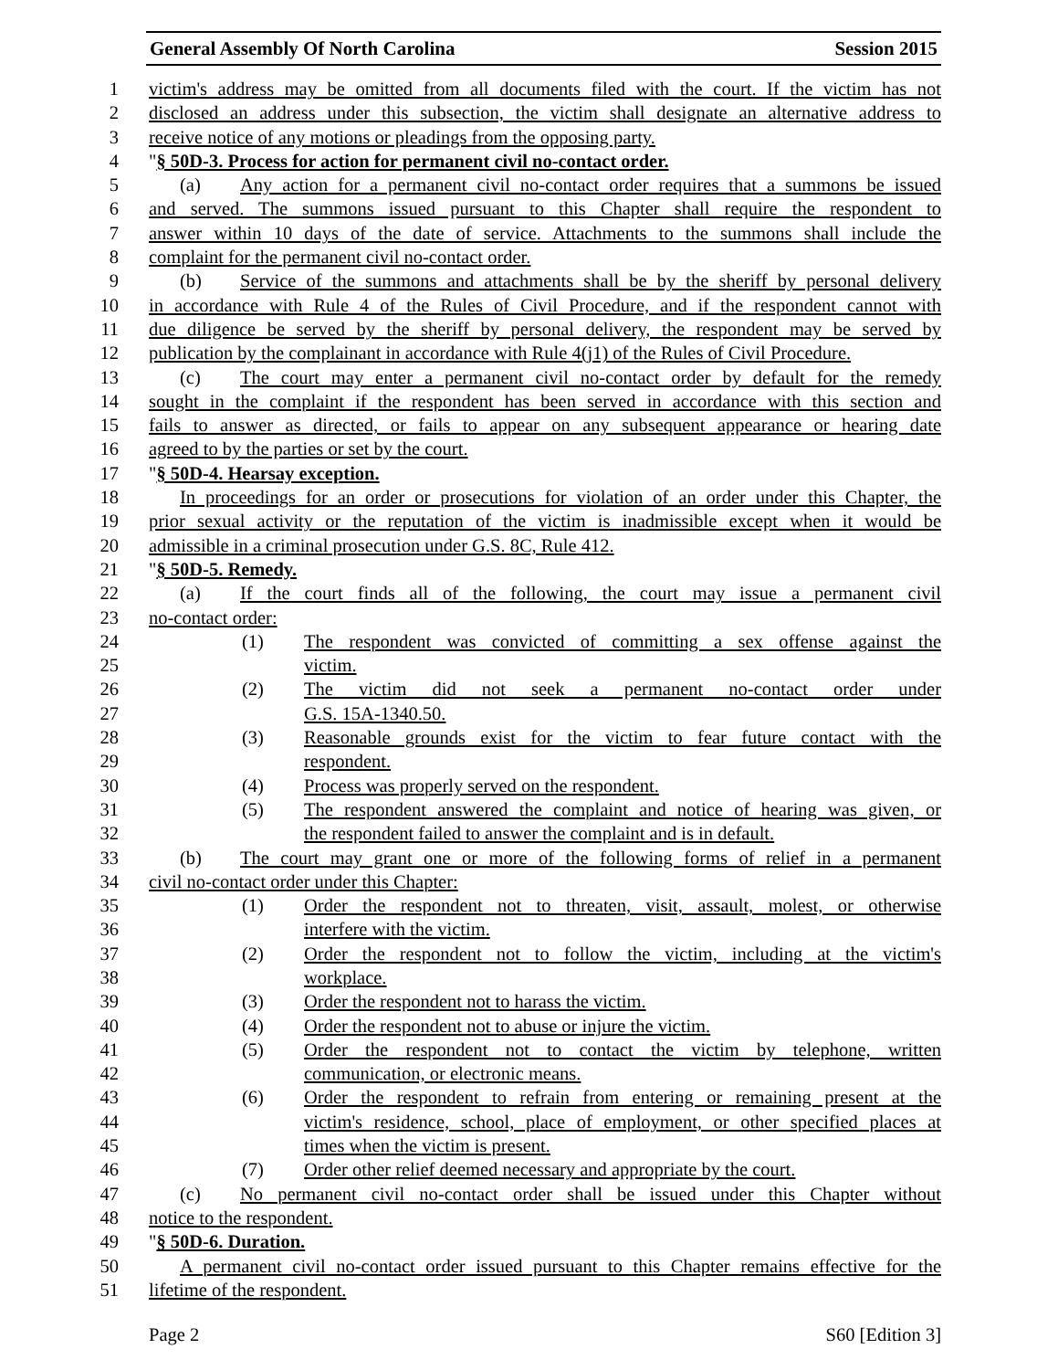General Assembly Of North Carolina Session 2015
1 victim's address may be omitted from all documents filed with the court. If the victim has not
2 disclosed an address under this subsection, the victim shall designate an alternative address to
3 receive notice of any motions or pleadings from the opposing party.
4 "§ 50D-3. Process for action for permanent civil no-contact order.
5 (a) Any action for a permanent civil no-contact order requires that a summons be issued
6 and served. The summons issued pursuant to this Chapter shall require the respondent to
7 answer within 10 days of the date of service. Attachments to the summons shall include the
8 complaint for the permanent civil no-contact order.
9 (b) Service of the summons and attachments shall be by the sheriff by personal delivery
10 in accordance with Rule 4 of the Rules of Civil Procedure, and if the respondent cannot with
11 due diligence be served by the sheriff by personal delivery, the respondent may be served by
12 publication by the complainant in accordance with Rule 4(j1) of the Rules of Civil Procedure.
13 (c) The court may enter a permanent civil no-contact order by default for the remedy
14 sought in the complaint if the respondent has been served in accordance with this section and
15 fails to answer as directed, or fails to appear on any subsequent appearance or hearing date
16 agreed to by the parties or set by the court.
17 "§ 50D-4. Hearsay exception.
18 In proceedings for an order or prosecutions for violation of an order under this Chapter, the
19 prior sexual activity or the reputation of the victim is inadmissible except when it would be
20 admissible in a criminal prosecution under G.S. 8C, Rule 412.
21 "§ 50D-5. Remedy.
22 (a) If the court finds all of the following, the court may issue a permanent civil
23 no-contact order:
24 (1) The respondent was convicted of committing a sex offense against the
25 victim.
26 (2) The victim did not seek a permanent no-contact order under
27 G.S. 15A-1340.50.
28 (3) Reasonable grounds exist for the victim to fear future contact with the
29 respondent.
30 (4) Process was properly served on the respondent.
31 (5) The respondent answered the complaint and notice of hearing was given, or
32 the respondent failed to answer the complaint and is in default.
33 (b) The court may grant one or more of the following forms of relief in a permanent
34 civil no-contact order under this Chapter:
35 (1) Order the respondent not to threaten, visit, assault, molest, or otherwise
36 interfere with the victim.
37 (2) Order the respondent not to follow the victim, including at the victim's
38 workplace.
39 (3) Order the respondent not to harass the victim.
40 (4) Order the respondent not to abuse or injure the victim.
41 (5) Order the respondent not to contact the victim by telephone, written
42 communication, or electronic means.
43 (6) Order the respondent to refrain from entering or remaining present at the
44 victim's residence, school, place of employment, or other specified places at
45 times when the victim is present.
46 (7) Order other relief deemed necessary and appropriate by the court.
47 (c) No permanent civil no-contact order shall be issued under this Chapter without
48 notice to the respondent.
49 "§ 50D-6. Duration.
50 A permanent civil no-contact order issued pursuant to this Chapter remains effective for the
51 lifetime of the respondent.
Page 2 S60 [Edition 3]